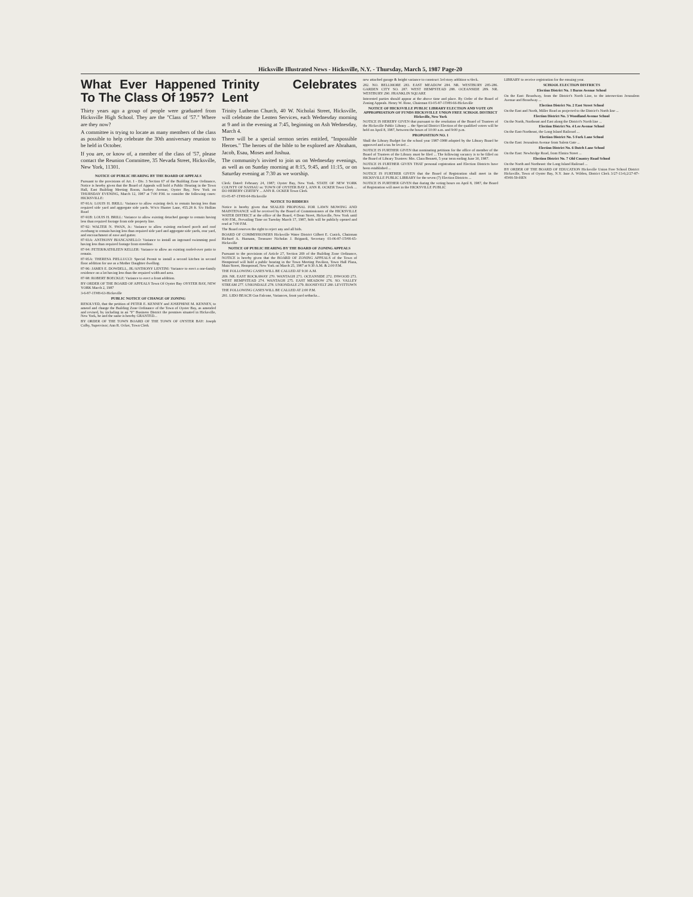Hicksville Illustrated News - Hicksville, N.Y. - Thursday, March 5, 1987 Page-20
What Ever Happened To The Class Of 1957?
Thirty years ago a group of people were graduated from Hicksville High School. They are the "Class of '57." Where are they now?
A committee is trying to locate as many members of the class as possible to help celebrate the 30th anniversary reunion to be held in October.
If you are, or know of, a member of the class of '57, please contact the Reunion Committee, 35 Nevada Street, Hicksville, New York, 11301.
NOTICE OF PUBLIC HEARING BY THE BOARD OF APPEALS
Pursuant to the provisions of Art. I - Div. 3 Section 67 of the Building Zone Ordinance, Notice is hereby given that the Board of Appeals will hold a Public Hearing in the Town Hall, East Building Meeting Room, Audrey Avenue, Oyster Bay, New York on THURSDAY EVENING, March 12, 1987 at 7:00 P.M. to consider the following cases: HICKSVILLE:
87-91A: LOUIS H. BRILL: Variance to allow existing deck to remain having less than required side yard and aggregate side yards. W/s/o Hunter Lane, 455.28 ft. S/o Hollins Road
87-91B: LOUIS H. BRILL: Variance to allow existing detached garage to remain having less than required footage from side property line.
87-92: WALTER N. SWAN, Jr.: Variance to allow existing enclosed porch and roof overhang to remain having less than required side yard and aggregate side yards, rear yard, and encroachment of eave and gutter.
87-93A: ANTHONY BIANCANELLO: Variance to install an inground swimming pool having less than required footage from streetline.
87-94: PETER/KATHLEEN KELLER: Variance to allow an existing roofed-over patio to remain.
87-95A: THERESA PIELLUCCI: Special Permit to install a second kitchen in second floor addition for use as a Mother Daughter dwelling.
87-96: JAMES E. DOWDELL, JR./ANTHONY LENTINI: Variance to erect a one-family residence on a lot having less than the required width and area.
87-98: ROBERT BOECKLE: Variance to erect a front addition.
BY ORDER OF THE BOARD OF APPEALS Town Of Oyster Bay OYSTER BAY, NEW YORK March 2, 1987
3-6-87-1T#H-63-Hicksville
PUBLIC NOTICE OF CHANGE OF ZONING
RESOLVED, that the petition of PETER E. KENNEY and JOSEPHINE M. KENNEY, to amend and change the Building Zone Ordinance of the Town of Oyster Bay, as amended and revised, by including in an "F" Business District the premises situated in Hicksville, New York, be and the same is hereby GRANTED...
BY ORDER OF THE TOWN BOARD OF THE TOWN OF OYSTER BAY: Joseph Colby, Supervisor; Ann R. Ocker, Town Clerk
Trinity Celebrates Lent
Trinity Lutheran Church, 40 W. Nicholai Street, Hicksville, will celebrate the Lenten Services, each Wednesday morning at 9 and in the evening at 7:45, beginning on Ash Wednesday, March 4.
There will be a special sermon series entitled, "Impossible Heroes." The heroes of the bible to be explored are Abraham, Jacob, Esau, Moses and Joshua.
The community's invited to join us on Wednesday evenings, as well as on Sunday morning at 8:15, 9:45, and 11:15, or on Saturday evening at 7:30 as we worship.
Clerk: Dated: February 24, 1987; Oyster Bay, New York. STATE OF NEW YORK COUNTY OF NASSAU ss: TOWN OF OYSTER BAY I, ANN R. OCKER Town Clerk ... DO HEREBY CERTIFY ... ANN R. OCKER Town Clerk
03-05-87-1T#H-64-Hicksville
NOTICE TO BIDDERS
Notice is hereby given that SEALED PROPOSAL FOR LAWN MOWING AND MAINTENANCE will be received by the Board of Commissioners of the HICKSVILLE WATER DISTRICT at the office of the Board, 4 Dean Street, Hicksville, New York until 4:00 P.M., Prevailing Time on Tuesday March 17, 1987, bids will be publicly opened and read at 7:00 P.M.
The Board reserves the right to reject any and all bids.
BOARD OF COMMISSIONERS Hicksville Water District Gilbert E. Cusick, Chairman Richard A. Humann, Treasurer Nicholas J. Brigandi, Secretary 03-06-87-1T#H-65-Hicksville
NOTICE OF PUBLIC HEARING BY THE BOARD OF ZONING APPEALS
Pursuant to the provisions of Article 27, Section 269 of the Building Zone Ordinance, NOTICE is hereby given that the BOARD OF ZONING APPEALS of the Town of Hempstead will hold a public hearing in the Town Meeting Pavilion, Town Hall Plaza, Main Street, Hempstead, New York on March 25, 1987 at 9:30 A.M. & 2:00 P.M.
THE FOLLOWING CASES WILL BE CALLED AT 9:30 A.M.
269. NR. EAST ROCKAWAY 270. WANTAGH 271. OCEANSIDE 272. INWOOD 273. WEST HEMPSTEAD 274. WANTAGH 275. EAST MEADOW 276. SO. VALLEY STREAM 277. UNIONDALE 278. UNIONDALE 279. ROOSEVELT 280. LEVITTOWN
THE FOLLOWING CASES WILL BE CALLED AT 2:00 P.M.
281. LIDO BEACH Gus Falcone, Variances, front yard setbacks...
new attached garage & height variance to construct 3rd story addition w/deck.
282. NO. BELLMORE 283. EAST MEADOW 284. NR. WESTBURY 285-286. GARDEN CITY SO. 287. WEST HEMPSTEAD 288. OCEANSIDE 289. NR. WESTBURY 290. FRANKLIN SQUARE
Interested parties should appear at the above time and place. By Order of the Board of Zoning Appeals. Henry W. Rose, Chairman 03-05-87-1T#H-66-Hicksville
NOTICE OF HICKSVILLE PUBLIC LIBRARY ELECTION AND VOTE ON APPROPRIATION OF FUNDS HICKSVILLE UNION FREE SCHOOL DISTRICT Hicksville, New York
NOTICE IS HEREBY GIVEN that pursuant to the resolution of the Board of Trustees of the Hicksville Public Library ... the Special District Election of the qualified voters will be held on April 8, 1987, between the hours of 10:00 a.m. and 9:00 p.m.
PROPOSITION NO. 1
Shall the Library Budget for the school year 1987-1988 adopted by the Library Board be approved and a tax be levied ...
NOTICE IS FURTHER GIVEN that nominating petitions for the office of member of the Board of Trustees of the Library must be filed ... The following vacancy is to be filled on the Board of Library Trustees: Mrs. Clara Bennett, 5 year term ending June 30, 1987.
NOTICE IS FURTHER GIVEN THAT personal registration and Election Districts have been established ...
NOTICE IS FURTHER GIVEN that the Board of Registration shall meet in the HICKSVILLE PUBLIC LIBRARY for the seven (7) Election Districts ...
NOTICE IS FURTHER GIVEN that during the voting hours on April 8, 1987, the Board of Registration will meet in the HICKSVILLE PUBLIC
LIBRARY to receive registration for the ensuing year.
SCHOOL ELECTION DISTRICTS
Election District No. 1 Burns Avenue School
On the East: Broadway, from the District's North Line, to the intersection Jerusalem Avenue and Broadway ...
Election District No. 2 East Street School
On the East and North, Miller Road as projected to the District's North line ...
Election District No. 3 Woodland Avenue School
On the North, Northeast and East along the District's North line ...
Election District No. 4 Lee Avenue School
On the East-Northeast, the Long Island Railroad ...
Election District No. 5 Fork Lane School
On the East: Jerusalem Avenue from Salem Gate ...
Election District No. 6 Dutch Lane School
On the East: Newbridge Road, from Elmira Street ...
Election District No. 7 Old Country Road School
On the North and Northeast: the Long Island Railroad ...
BY ORDER OF THE BOARD OF EDUCATION Hicksville Union Free School District Hicksville, Town of Oyster Bay, N.Y. Jane A. Wilden, District Clerk 3/27-13-6;2/27-87-4T#H-59-HEN